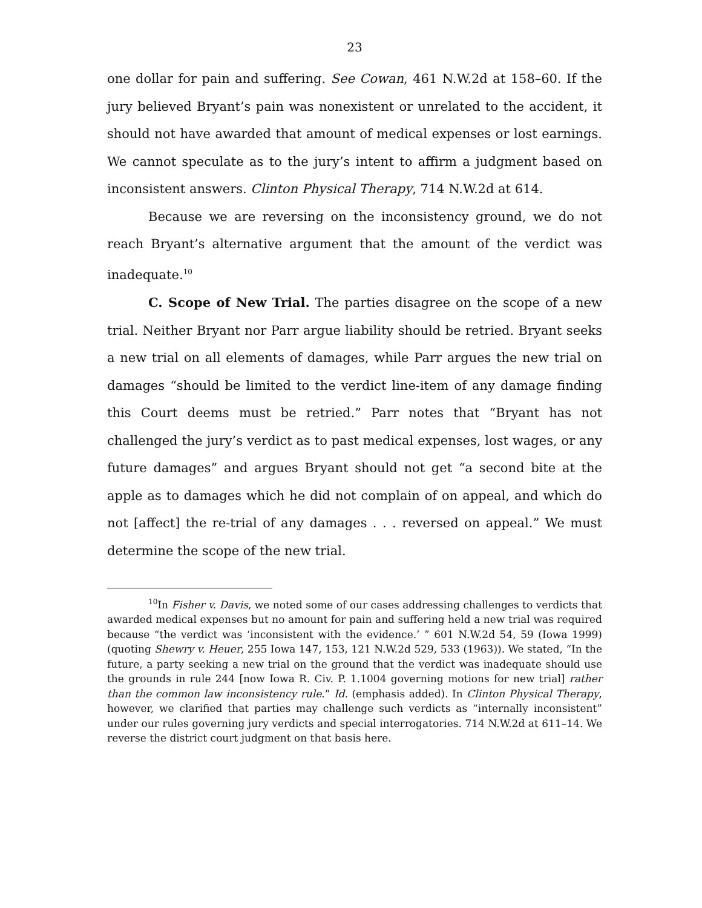23
one dollar for pain and suffering. See Cowan, 461 N.W.2d at 158–60. If the jury believed Bryant’s pain was nonexistent or unrelated to the accident, it should not have awarded that amount of medical expenses or lost earnings. We cannot speculate as to the jury’s intent to affirm a judgment based on inconsistent answers. Clinton Physical Therapy, 714 N.W.2d at 614.
Because we are reversing on the inconsistency ground, we do not reach Bryant’s alternative argument that the amount of the verdict was inadequate.<sup>10</sup>
C. Scope of New Trial. The parties disagree on the scope of a new trial. Neither Bryant nor Parr argue liability should be retried. Bryant seeks a new trial on all elements of damages, while Parr argues the new trial on damages “should be limited to the verdict line-item of any damage finding this Court deems must be retried.” Parr notes that “Bryant has not challenged the jury’s verdict as to past medical expenses, lost wages, or any future damages” and argues Bryant should not get “a second bite at the apple as to damages which he did not complain of on appeal, and which do not [affect] the re-trial of any damages . . . reversed on appeal.” We must determine the scope of the new trial.
<sup>10</sup> In Fisher v. Davis, we noted some of our cases addressing challenges to verdicts that awarded medical expenses but no amount for pain and suffering held a new trial was required because “the verdict was ‘inconsistent with the evidence.’ ” 601 N.W.2d 54, 59 (Iowa 1999) (quoting Shewry v. Heuer, 255 Iowa 147, 153, 121 N.W.2d 529, 533 (1963)). We stated, “In the future, a party seeking a new trial on the ground that the verdict was inadequate should use the grounds in rule 244 [now Iowa R. Civ. P. 1.1004 governing motions for new trial] rather than the common law inconsistency rule.” Id. (emphasis added). In Clinton Physical Therapy, however, we clarified that parties may challenge such verdicts as “internally inconsistent” under our rules governing jury verdicts and special interrogatories. 714 N.W.2d at 611–14. We reverse the district court judgment on that basis here.